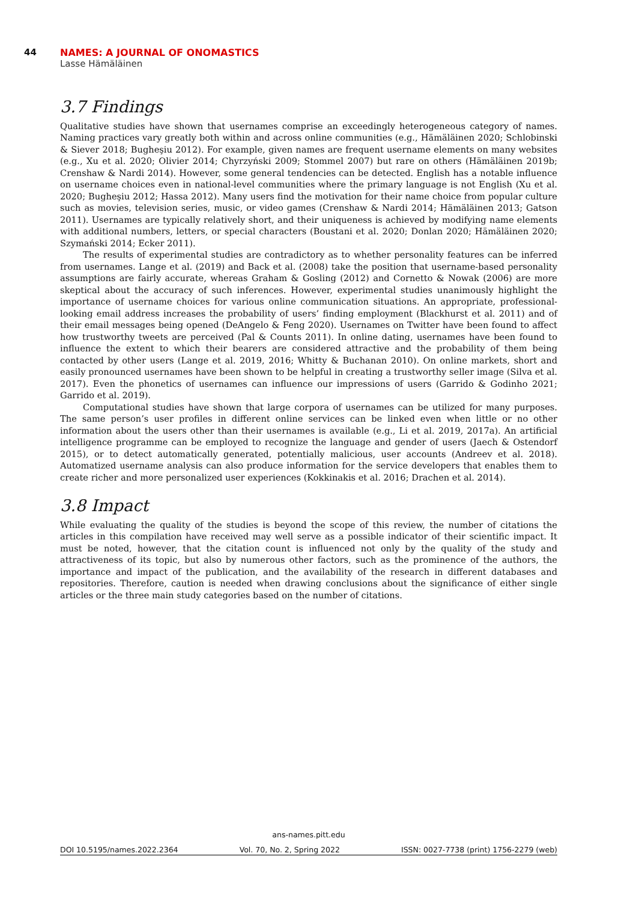44 NAMES: A JOURNAL OF ONOMASTICS
Lasse Hämäläinen
3.7 Findings
Qualitative studies have shown that usernames comprise an exceedingly heterogeneous category of names. Naming practices vary greatly both within and across online communities (e.g., Hämäläinen 2020; Schlobinski & Siever 2018; Bugheşiu 2012). For example, given names are frequent username elements on many websites (e.g., Xu et al. 2020; Olivier 2014; Chyrzyński 2009; Stommel 2007) but rare on others (Hämäläinen 2019b; Crenshaw & Nardi 2014). However, some general tendencies can be detected. English has a notable influence on username choices even in national-level communities where the primary language is not English (Xu et al. 2020; Bugheşiu 2012; Hassa 2012). Many users find the motivation for their name choice from popular culture such as movies, television series, music, or video games (Crenshaw & Nardi 2014; Hämäläinen 2013; Gatson 2011). Usernames are typically relatively short, and their uniqueness is achieved by modifying name elements with additional numbers, letters, or special characters (Boustani et al. 2020; Donlan 2020; Hämäläinen 2020; Szymański 2014; Ecker 2011).
The results of experimental studies are contradictory as to whether personality features can be inferred from usernames. Lange et al. (2019) and Back et al. (2008) take the position that username-based personality assumptions are fairly accurate, whereas Graham & Gosling (2012) and Cornetto & Nowak (2006) are more skeptical about the accuracy of such inferences. However, experimental studies unanimously highlight the importance of username choices for various online communication situations. An appropriate, professional-looking email address increases the probability of users’ finding employment (Blackhurst et al. 2011) and of their email messages being opened (DeAngelo & Feng 2020). Usernames on Twitter have been found to affect how trustworthy tweets are perceived (Pal & Counts 2011). In online dating, usernames have been found to influence the extent to which their bearers are considered attractive and the probability of them being contacted by other users (Lange et al. 2019, 2016; Whitty & Buchanan 2010). On online markets, short and easily pronounced usernames have been shown to be helpful in creating a trustworthy seller image (Silva et al. 2017). Even the phonetics of usernames can influence our impressions of users (Garrido & Godinho 2021; Garrido et al. 2019).
Computational studies have shown that large corpora of usernames can be utilized for many purposes. The same person’s user profiles in different online services can be linked even when little or no other information about the users other than their usernames is available (e.g., Li et al. 2019, 2017a). An artificial intelligence programme can be employed to recognize the language and gender of users (Jaech & Ostendorf 2015), or to detect automatically generated, potentially malicious, user accounts (Andreev et al. 2018). Automatized username analysis can also produce information for the service developers that enables them to create richer and more personalized user experiences (Kokkinakis et al. 2016; Drachen et al. 2014).
3.8 Impact
While evaluating the quality of the studies is beyond the scope of this review, the number of citations the articles in this compilation have received may well serve as a possible indicator of their scientific impact. It must be noted, however, that the citation count is influenced not only by the quality of the study and attractiveness of its topic, but also by numerous other factors, such as the prominence of the authors, the importance and impact of the publication, and the availability of the research in different databases and repositories. Therefore, caution is needed when drawing conclusions about the significance of either single articles or the three main study categories based on the number of citations.
ans-names.pitt.edu
DOI 10.5195/names.2022.2364 Vol. 70, No. 2, Spring 2022 ISSN: 0027-7738 (print) 1756-2279 (web)